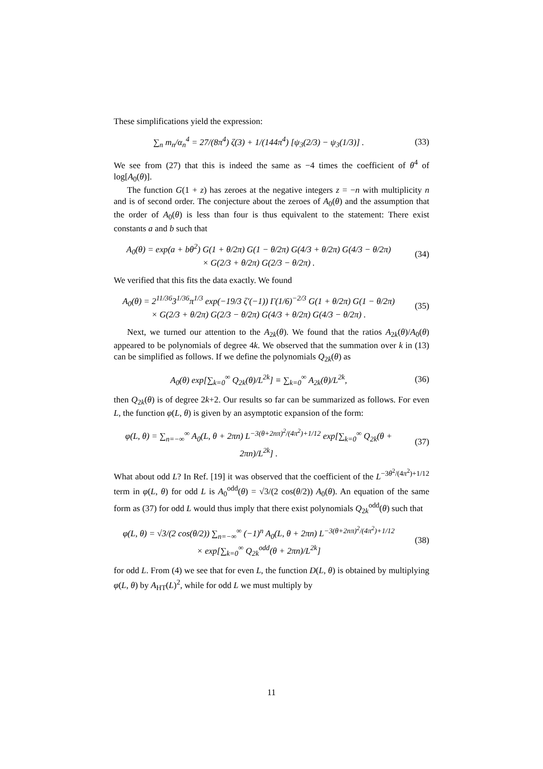These simplifications yield the expression:
∑<sub>n</sub> m<sub>n</sub>/α<sub>n</sub><sup>4</sup> = 27/(8π<sup>4</sup>) ζ(3) + 1/(144π<sup>4</sup>) [ψ<sub>3</sub>(2/3) − ψ<sub>3</sub>(1/3)] .
(33)
We see from (27) that this is indeed the same as −4 times the coefficient of θ<sup>4</sup> of log[A<sub>0</sub>(θ)].
The function G(1 + z) has zeroes at the negative integers z = −n with multiplicity n and is of second order. The conjecture about the zeroes of A<sub>0</sub>(θ) and the assumption that the order of A<sub>0</sub>(θ) is less than four is thus equivalent to the statement: There exist constants a and b such that
A<sub>0</sub>(θ) = exp(a + bθ<sup>2</sup>) G(1 + θ/2π) G(1 − θ/2π) G(4/3 + θ/2π) G(4/3 − θ/2π)
× G(2/3 + θ/2π) G(2/3 − θ/2π) .
(34)
We verified that this fits the data exactly. We found
A<sub>0</sub>(θ) = 2<sup>11/36</sup>3<sup>1/36</sup>π<sup>1/3</sup> exp(−19/3 ζ′(−1)) Γ(1/6)<sup>−2/3</sup> G(1 + θ/2π) G(1 − θ/2π)
× G(2/3 + θ/2π) G(2/3 − θ/2π) G(4/3 + θ/2π) G(4/3 − θ/2π) .
(35)
Next, we turned our attention to the A<sub>2k</sub>(θ). We found that the ratios A<sub>2k</sub>(θ)/A<sub>0</sub>(θ) appeared to be polynomials of degree 4k. We observed that the summation over k in (13) can be simplified as follows. If we define the polynomials Q<sub>2k</sub>(θ) as
A<sub>0</sub>(θ) exp[∑<sub>k=0</sub><sup>∞</sup> Q<sub>2k</sub>(θ)/L<sup>2k</sup>] ≡ ∑<sub>k=0</sub><sup>∞</sup> A<sub>2k</sub>(θ)/L<sup>2k</sup>,
(36)
then Q<sub>2k</sub>(θ) is of degree 2k+2. Our results so far can be summarized as follows. For even L, the function φ(L, θ) is given by an asymptotic expansion of the form:
φ(L, θ) = ∑<sub>n=−∞</sub><sup>∞</sup> A<sub>0</sub>(L, θ + 2πn) L<sup>−3(θ+2nπ)<sup>2</sup>/(4π<sup>2</sup>)+1/12</sup> exp[∑<sub>k=0</sub><sup>∞</sup> Q<sub>2k</sub>(θ + 2πn)/L<sup>2k</sup>] .
(37)
What about odd L? In Ref. [19] it was observed that the coefficient of the L<sup>−3θ<sup>2</sup>/(4π<sup>2</sup>)+1/12</sup> term in φ(L, θ) for odd L is A<sub>0</sub><sup>odd</sup>(θ) = √3/(2 cos(θ/2)) A<sub>0</sub>(θ). An equation of the same form as (37) for odd L would thus imply that there exist polynomials Q<sub>2k</sub><sup>odd</sup>(θ) such that
φ(L, θ) = √3/(2 cos(θ/2)) ∑<sub>n=−∞</sub><sup>∞</sup> (−1)<sup>n</sup> A<sub>0</sub>(L, θ + 2πn) L<sup>−3(θ+2nπ)<sup>2</sup>/(4π<sup>2</sup>)+1/12</sup>
× exp[∑<sub>k=0</sub><sup>∞</sup> Q<sub>2k</sub><sup>odd</sup>(θ + 2πn)/L<sup>2k</sup>]
(38)
for odd L. From (4) we see that for even L, the function D(L, θ) is obtained by multiplying φ(L, θ) by A<sub>HT</sub>(L)<sup>2</sup>, while for odd L we must multiply by
11